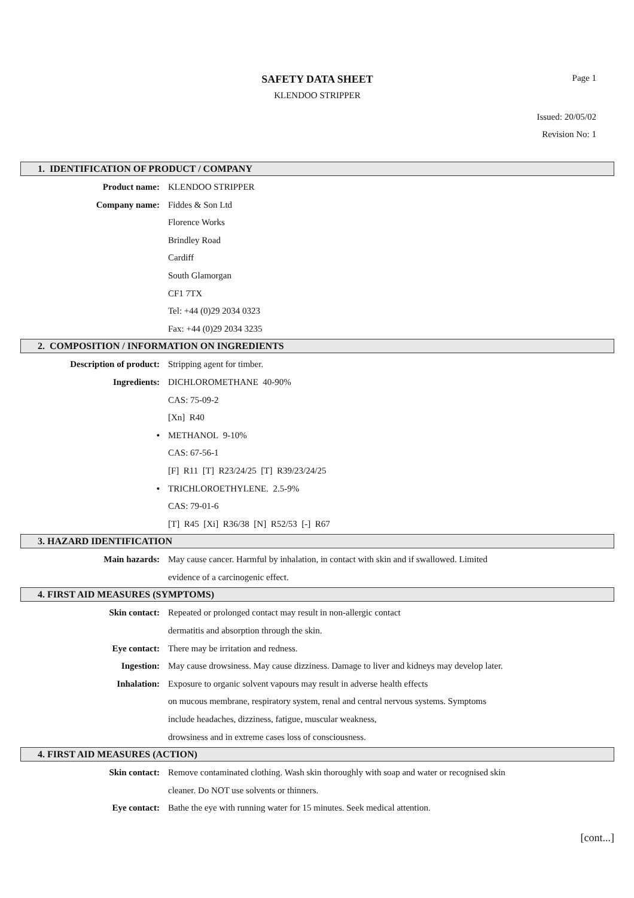SAFETY DATA SHEET
KLENDOO STRIPPER
Page 1
Issued: 20/05/02
Revision No: 1
1. IDENTIFICATION OF PRODUCT / COMPANY
Product name: KLENDOO STRIPPER
Company name: Fiddes & Son Ltd
Florence Works
Brindley Road
Cardiff
South Glamorgan
CF1 7TX
Tel: +44 (0)29 2034 0323
Fax: +44 (0)29 2034 3235
2. COMPOSITION / INFORMATION ON INGREDIENTS
Description of product: Stripping agent for timber.
Ingredients: DICHLOROMETHANE 40-90%
CAS: 75-09-2
[Xn] R40
• METHANOL 9-10%
CAS: 67-56-1
[F] R11 [T] R23/24/25 [T] R39/23/24/25
• TRICHLOROETHYLENE. 2.5-9%
CAS: 79-01-6
[T] R45 [Xi] R36/38 [N] R52/53 [-] R67
3. HAZARD IDENTIFICATION
Main hazards: May cause cancer. Harmful by inhalation, in contact with skin and if swallowed. Limited
evidence of a carcinogenic effect.
4. FIRST AID MEASURES (SYMPTOMS)
Skin contact: Repeated or prolonged contact may result in non-allergic contact
dermatitis and absorption through the skin.
Eye contact: There may be irritation and redness.
Ingestion: May cause drowsiness. May cause dizziness. Damage to liver and kidneys may develop later.
Inhalation: Exposure to organic solvent vapours may result in adverse health effects
on mucous membrane, respiratory system, renal and central nervous systems. Symptoms
include headaches, dizziness, fatigue, muscular weakness,
drowsiness and in extreme cases loss of consciousness.
4. FIRST AID MEASURES (ACTION)
Skin contact: Remove contaminated clothing. Wash skin thoroughly with soap and water or recognised skin
cleaner. Do NOT use solvents or thinners.
Eye contact: Bathe the eye with running water for 15 minutes. Seek medical attention.
[cont...]